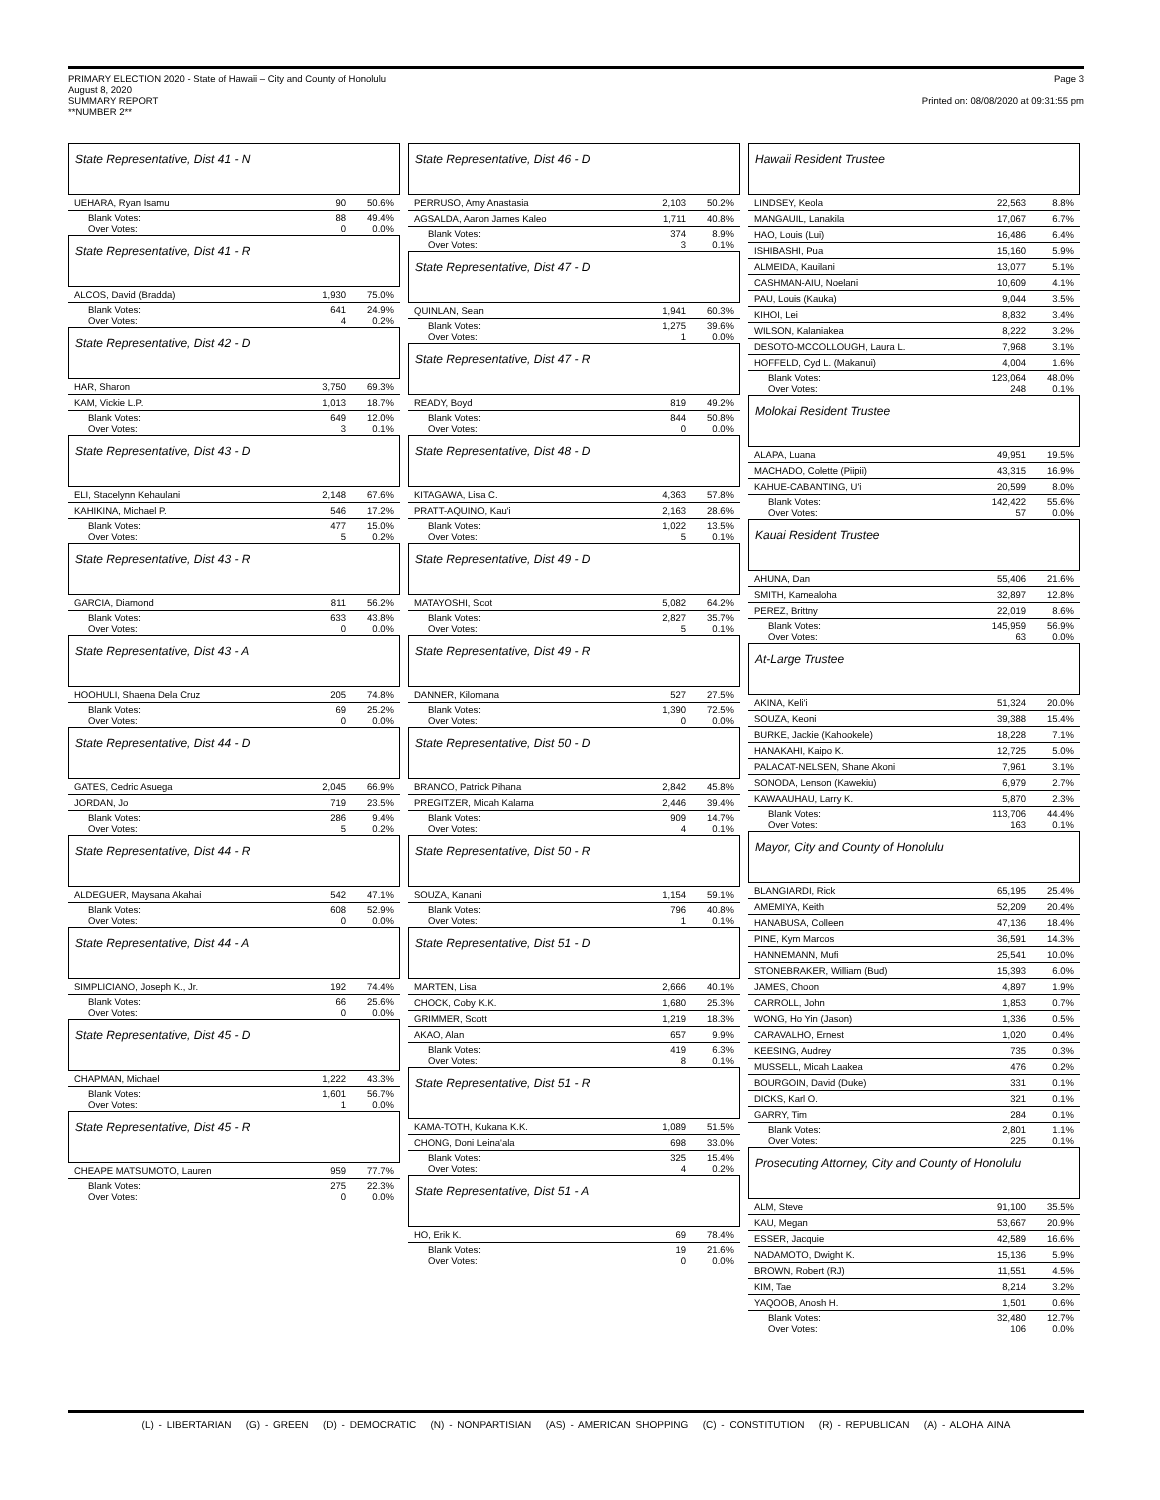PRIMARY ELECTION 2020 - State of Hawaii – City and County of Honolulu
August 8, 2020
SUMMARY REPORT
**NUMBER 2**
Page 3
Printed on: 08/08/2020 at 09:31:55 pm
State Representative, Dist 41 - N
| UEHARA, Ryan Isamu | 90 | 50.6% |
| Blank Votes: Over Votes: | 88 0 | 49.4% 0.0% |
State Representative, Dist 41 - R
| ALCOS, David (Bradda) | 1,930 | 75.0% |
| Blank Votes: Over Votes: | 641 4 | 24.9% 0.2% |
State Representative, Dist 42 - D
| HAR, Sharon | 3,750 | 69.3% |
| KAM, Vickie L.P. | 1,013 | 18.7% |
| Blank Votes: Over Votes: | 649 3 | 12.0% 0.1% |
State Representative, Dist 43 - D
| ELI, Stacelynn Kehaulani | 2,148 | 67.6% |
| KAHIKINA, Michael P. | 546 | 17.2% |
| Blank Votes: Over Votes: | 477 5 | 15.0% 0.2% |
State Representative, Dist 43 - R
| GARCIA, Diamond | 811 | 56.2% |
| Blank Votes: Over Votes: | 633 0 | 43.8% 0.0% |
State Representative, Dist 43 - A
| HOOHULI, Shaena Dela Cruz | 205 | 74.8% |
| Blank Votes: Over Votes: | 69 0 | 25.2% 0.0% |
State Representative, Dist 44 - D
| GATES, Cedric Asuega | 2,045 | 66.9% |
| JORDAN, Jo | 719 | 23.5% |
| Blank Votes: Over Votes: | 286 5 | 9.4% 0.2% |
State Representative, Dist 44 - R
| ALDEGUER, Maysana Akahai | 542 | 47.1% |
| Blank Votes: Over Votes: | 608 0 | 52.9% 0.0% |
State Representative, Dist 44 - A
| SIMPLICIANO, Joseph K., Jr. | 192 | 74.4% |
| Blank Votes: Over Votes: | 66 0 | 25.6% 0.0% |
State Representative, Dist 45 - D
| CHAPMAN, Michael | 1,222 | 43.3% |
| Blank Votes: Over Votes: | 1,601 1 | 56.7% 0.0% |
State Representative, Dist 45 - R
| CHEAPE MATSUMOTO, Lauren | 959 | 77.7% |
| Blank Votes: Over Votes: | 275 0 | 22.3% 0.0% |
State Representative, Dist 46 - D
| PERRUSO, Amy Anastasia | 2,103 | 50.2% |
| AGSALDA, Aaron James Kaleo | 1,711 | 40.8% |
| Blank Votes: Over Votes: | 374 3 | 8.9% 0.1% |
State Representative, Dist 47 - D
| QUINLAN, Sean | 1,941 | 60.3% |
| Blank Votes: Over Votes: | 1,275 1 | 39.6% 0.0% |
State Representative, Dist 47 - R
| READY, Boyd | 819 | 49.2% |
| Blank Votes: Over Votes: | 844 0 | 50.8% 0.0% |
State Representative, Dist 48 - D
| KITAGAWA, Lisa C. | 4,363 | 57.8% |
| PRATT-AQUINO, Kau'i | 2,163 | 28.6% |
| Blank Votes: Over Votes: | 1,022 5 | 13.5% 0.1% |
State Representative, Dist 49 - D
| MATAYOSHI, Scot | 5,082 | 64.2% |
| Blank Votes: Over Votes: | 2,827 5 | 35.7% 0.1% |
State Representative, Dist 49 - R
| DANNER, Kilomana | 527 | 27.5% |
| Blank Votes: Over Votes: | 1,390 0 | 72.5% 0.0% |
State Representative, Dist 50 - D
| BRANCO, Patrick Pihana | 2,842 | 45.8% |
| PREGITZER, Micah Kalama | 2,446 | 39.4% |
| Blank Votes: Over Votes: | 909 4 | 14.7% 0.1% |
State Representative, Dist 50 - R
| SOUZA, Kanani | 1,154 | 59.1% |
| Blank Votes: Over Votes: | 796 1 | 40.8% 0.1% |
State Representative, Dist 51 - D
| MARTEN, Lisa | 2,666 | 40.1% |
| CHOCK, Coby K.K. | 1,680 | 25.3% |
| GRIMMER, Scott | 1,219 | 18.3% |
| AKAO, Alan | 657 | 9.9% |
| Blank Votes: Over Votes: | 419 8 | 6.3% 0.1% |
State Representative, Dist 51 - R
| KAMA-TOTH, Kukana K.K. | 1,089 | 51.5% |
| CHONG, Doni Leina'ala | 698 | 33.0% |
| Blank Votes: Over Votes: | 325 4 | 15.4% 0.2% |
State Representative, Dist 51 - A
| HO, Erik K. | 69 | 78.4% |
| Blank Votes: Over Votes: | 19 0 | 21.6% 0.0% |
Hawaii Resident Trustee
| LINDSEY, Keola | 22,563 | 8.8% |
| MANGAUIL, Lanakila | 17,067 | 6.7% |
| HAO, Louis (Lui) | 16,486 | 6.4% |
| ISHIBASHI, Pua | 15,160 | 5.9% |
| ALMEIDA, Kauilani | 13,077 | 5.1% |
| CASHMAN-AIU, Noelani | 10,609 | 4.1% |
| PAU, Louis (Kauka) | 9,044 | 3.5% |
| KIHOI, Lei | 8,832 | 3.4% |
| WILSON, Kalaniakea | 8,222 | 3.2% |
| DESOTO-MCCOLLOUGH, Laura L. | 7,968 | 3.1% |
| HOFFELD, Cyd L. (Makanui) | 4,004 | 1.6% |
| Blank Votes: Over Votes: | 123,064 248 | 48.0% 0.1% |
Molokai Resident Trustee
| ALAPA, Luana | 49,951 | 19.5% |
| MACHADO, Colette (Piipii) | 43,315 | 16.9% |
| KAHUE-CABANTING, U'i | 20,599 | 8.0% |
| Blank Votes: Over Votes: | 142,422 57 | 55.6% 0.0% |
Kauai Resident Trustee
| AHUNA, Dan | 55,406 | 21.6% |
| SMITH, Kamealoha | 32,897 | 12.8% |
| PEREZ, Brittny | 22,019 | 8.6% |
| Blank Votes: Over Votes: | 145,959 63 | 56.9% 0.0% |
At-Large Trustee
| AKINA, Keli'i | 51,324 | 20.0% |
| SOUZA, Keoni | 39,388 | 15.4% |
| BURKE, Jackie (Kahookele) | 18,228 | 7.1% |
| HANAKAHI, Kaipo K. | 12,725 | 5.0% |
| PALACAT-NELSEN, Shane Akoni | 7,961 | 3.1% |
| SONODA, Lenson (Kawekiu) | 6,979 | 2.7% |
| KAWAAUHAU, Larry K. | 5,870 | 2.3% |
| Blank Votes: Over Votes: | 113,706 163 | 44.4% 0.1% |
Mayor, City and County of Honolulu
| BLANGIARDI, Rick | 65,195 | 25.4% |
| AMEMIYA, Keith | 52,209 | 20.4% |
| HANABUSA, Colleen | 47,136 | 18.4% |
| PINE, Kym Marcos | 36,591 | 14.3% |
| HANNEMANN, Mufi | 25,541 | 10.0% |
| STONEBRAKER, William (Bud) | 15,393 | 6.0% |
| JAMES, Choon | 4,897 | 1.9% |
| CARROLL, John | 1,853 | 0.7% |
| WONG, Ho Yin (Jason) | 1,336 | 0.5% |
| CARAVALHO, Ernest | 1,020 | 0.4% |
| KEESING, Audrey | 735 | 0.3% |
| MUSSELL, Micah Laakea | 476 | 0.2% |
| BOURGOIN, David (Duke) | 331 | 0.1% |
| DICKS, Karl O. | 321 | 0.1% |
| GARRY, Tim | 284 | 0.1% |
| Blank Votes: Over Votes: | 2,801 225 | 1.1% 0.1% |
Prosecuting Attorney, City and County of Honolulu
| ALM, Steve | 91,100 | 35.5% |
| KAU, Megan | 53,667 | 20.9% |
| ESSER, Jacquie | 42,589 | 16.6% |
| NADAMOTO, Dwight K. | 15,136 | 5.9% |
| BROWN, Robert (RJ) | 11,551 | 4.5% |
| KIM, Tae | 8,214 | 3.2% |
| YAQOOB, Anosh H. | 1,501 | 0.6% |
| Blank Votes: Over Votes: | 32,480 106 | 12.7% 0.0% |
(L) - LIBERTARIAN (G) - GREEN (D) - DEMOCRATIC (N) - NONPARTISIAN (AS) - AMERICAN SHOPPING (C) - CONSTITUTION (R) - REPUBLICAN (A) - ALOHA AINA